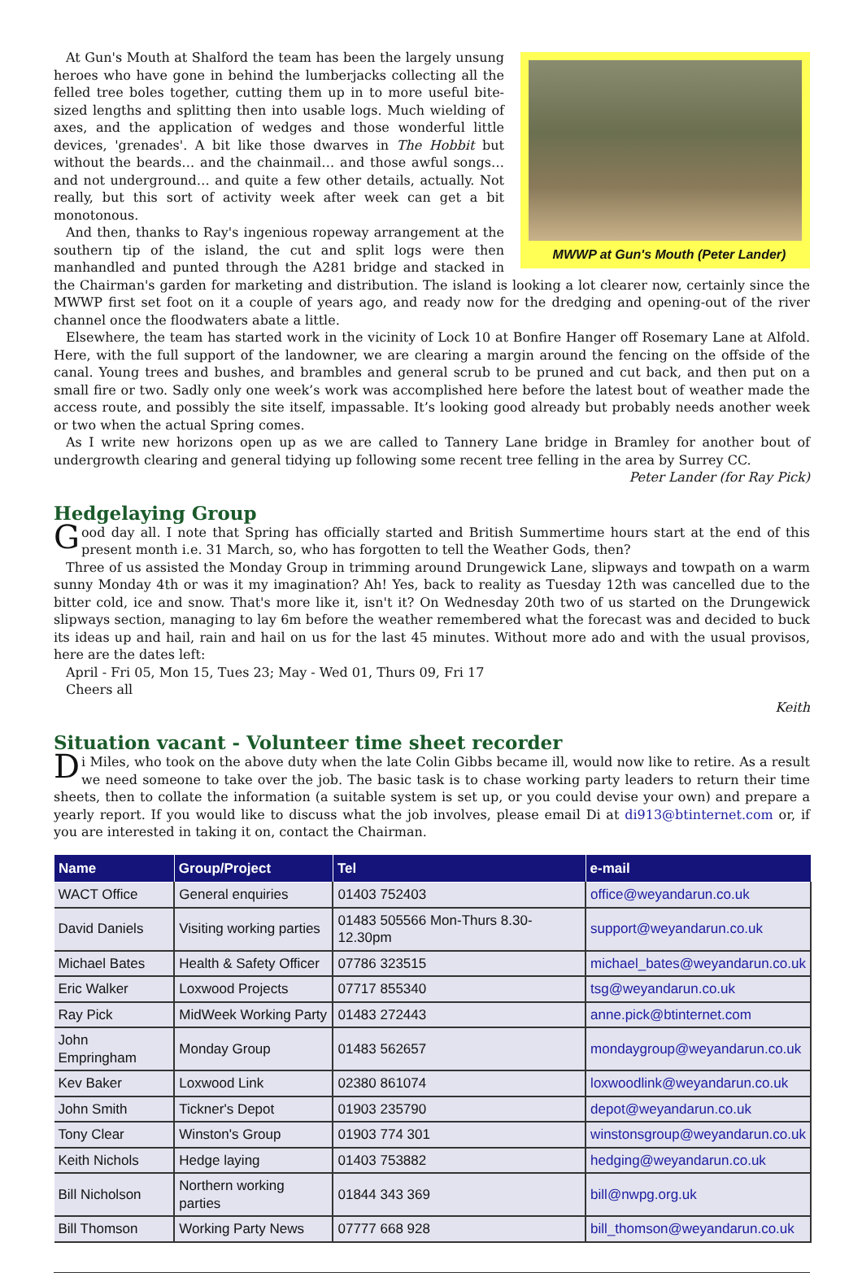MWWP at Gun's Mouth (Peter Lander)
At Gun's Mouth at Shalford the team has been the largely unsung heroes who have gone in behind the lumberjacks collecting all the felled tree boles together, cutting them up in to more useful bite-sized lengths and splitting then into usable logs. Much wielding of axes, and the application of wedges and those wonderful little devices, 'grenades'. A bit like those dwarves in The Hobbit but without the beards… and the chainmail… and those awful songs… and not underground… and quite a few other details, actually. Not really, but this sort of activity week after week can get a bit monotonous.
And then, thanks to Ray's ingenious ropeway arrangement at the southern tip of the island, the cut and split logs were then manhandled and punted through the A281 bridge and stacked in the Chairman's garden for marketing and distribution. The island is looking a lot clearer now, certainly since the MWWP first set foot on it a couple of years ago, and ready now for the dredging and opening-out of the river channel once the floodwaters abate a little.
Elsewhere, the team has started work in the vicinity of Lock 10 at Bonfire Hanger off Rosemary Lane at Alfold. Here, with the full support of the landowner, we are clearing a margin around the fencing on the offside of the canal. Young trees and bushes, and brambles and general scrub to be pruned and cut back, and then put on a small fire or two. Sadly only one week’s work was accomplished here before the latest bout of weather made the access route, and possibly the site itself, impassable. It’s looking good already but probably needs another week or two when the actual Spring comes.
As I write new horizons open up as we are called to Tannery Lane bridge in Bramley for another bout of undergrowth clearing and general tidying up following some recent tree felling in the area by Surrey CC.
Peter Lander (for Ray Pick)
Hedgelaying Group
Good day all. I note that Spring has officially started and British Summertime hours start at the end of this present month i.e. 31 March, so, who has forgotten to tell the Weather Gods, then?
Three of us assisted the Monday Group in trimming around Drungewick Lane, slipways and towpath on a warm sunny Monday 4th or was it my imagination? Ah! Yes, back to reality as Tuesday 12th was cancelled due to the bitter cold, ice and snow. That's more like it, isn't it? On Wednesday 20th two of us started on the Drungewick slipways section, managing to lay 6m before the weather remembered what the forecast was and decided to buck its ideas up and hail, rain and hail on us for the last 45 minutes. Without more ado and with the usual provisos, here are the dates left:
April - Fri 05, Mon 15, Tues 23; May - Wed 01, Thurs 09, Fri 17
Cheers all
Keith
Situation vacant - Volunteer time sheet recorder
Di Miles, who took on the above duty when the late Colin Gibbs became ill, would now like to retire. As a result we need someone to take over the job. The basic task is to chase working party leaders to return their time sheets, then to collate the information (a suitable system is set up, or you could devise your own) and prepare a yearly report. If you would like to discuss what the job involves, please email Di at di913@btinternet.com or, if you are interested in taking it on, contact the Chairman.
| Name | Group/Project | Tel | e-mail |
| --- | --- | --- | --- |
| WACT Office | General enquiries | 01403 752403 | office@weyandarun.co.uk |
| David Daniels | Visiting working parties | 01483 505566 Mon-Thurs 8.30-12.30pm | support@weyandarun.co.uk |
| Michael Bates | Health & Safety Officer | 07786 323515 | michael_bates@weyandarun.co.uk |
| Eric Walker | Loxwood Projects | 07717 855340 | tsg@weyandarun.co.uk |
| Ray Pick | MidWeek Working Party | 01483 272443 | anne.pick@btinternet.com |
| John Empringham | Monday Group | 01483 562657 | mondaygroup@weyandarun.co.uk |
| Kev Baker | Loxwood Link | 02380 861074 | loxwoodlink@weyandarun.co.uk |
| John Smith | Tickner's Depot | 01903 235790 | depot@weyandarun.co.uk |
| Tony Clear | Winston's Group | 01903 774 301 | winstonsgroup@weyandarun.co.uk |
| Keith Nichols | Hedge laying | 01403 753882 | hedging@weyandarun.co.uk |
| Bill Nicholson | Northern working parties | 01844 343 369 | bill@nwpg.org.uk |
| Bill Thomson | Working Party News | 07777 668 928 | bill_thomson@weyandarun.co.uk |